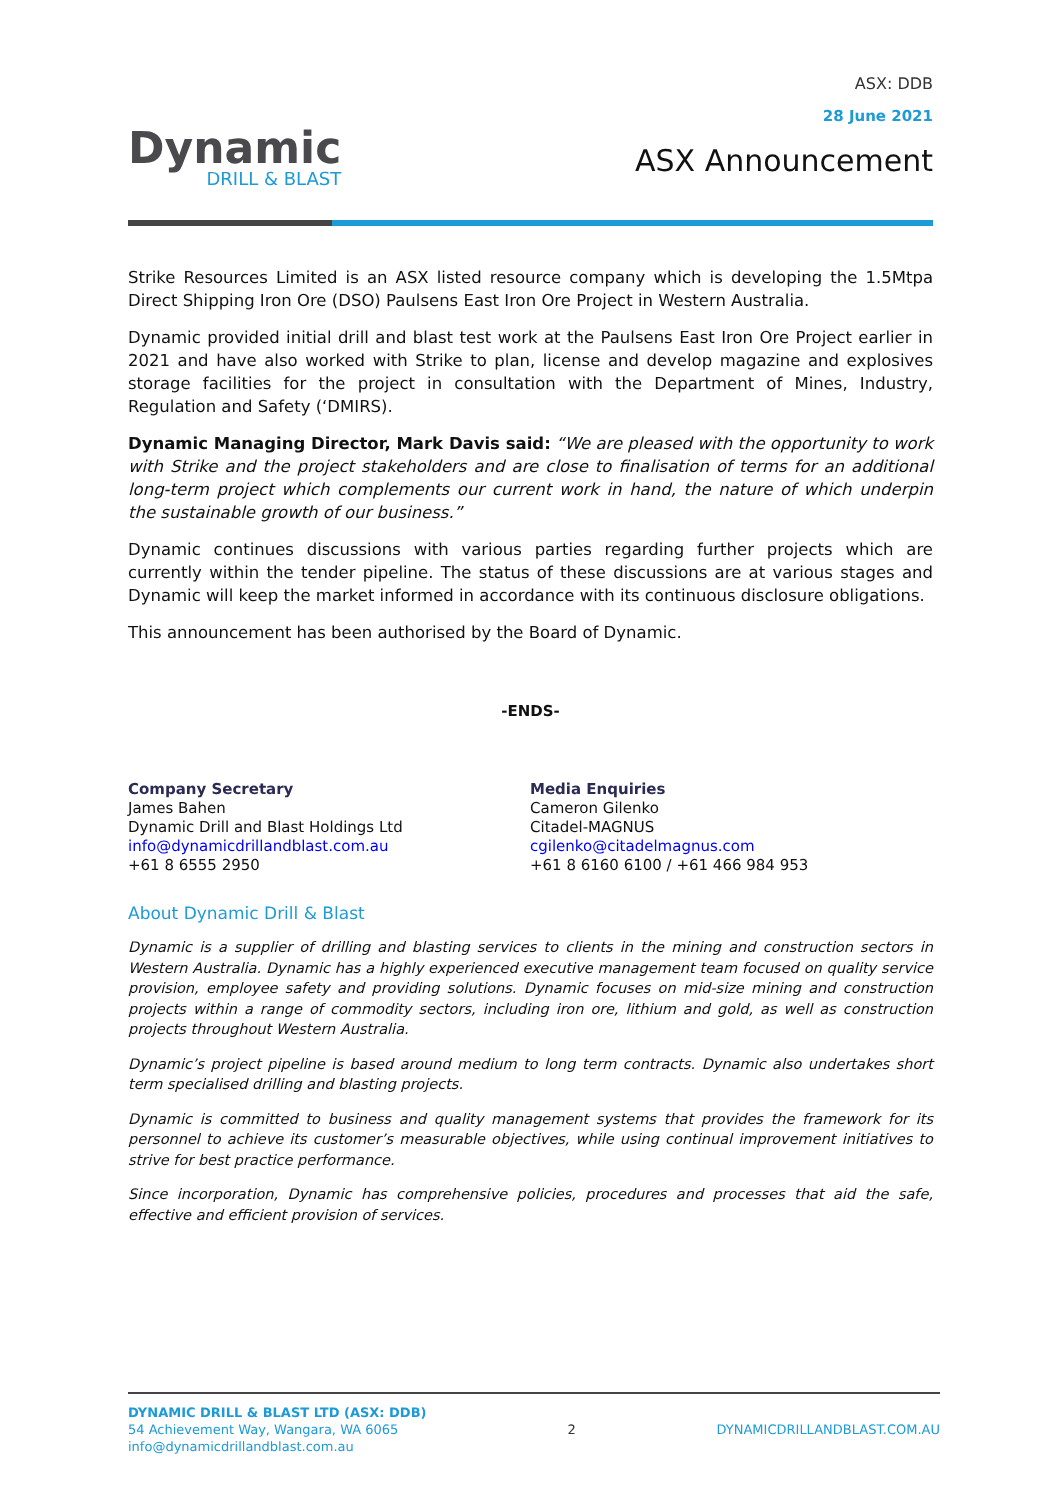Dynamic
DRILL & BLAST
ASX: DDB
28 June 2021
ASX Announcement
Strike Resources Limited is an ASX listed resource company which is developing the 1.5Mtpa Direct Shipping Iron Ore (DSO) Paulsens East Iron Ore Project in Western Australia.
Dynamic provided initial drill and blast test work at the Paulsens East Iron Ore Project earlier in 2021 and have also worked with Strike to plan, license and develop magazine and explosives storage facilities for the project in consultation with the Department of Mines, Industry, Regulation and Safety (‘DMIRS).
Dynamic Managing Director, Mark Davis said: “We are pleased with the opportunity to work with Strike and the project stakeholders and are close to finalisation of terms for an additional long-term project which complements our current work in hand, the nature of which underpin the sustainable growth of our business.”
Dynamic continues discussions with various parties regarding further projects which are currently within the tender pipeline. The status of these discussions are at various stages and Dynamic will keep the market informed in accordance with its continuous disclosure obligations.
This announcement has been authorised by the Board of Dynamic.
-ENDS-
Company Secretary
James Bahen
Dynamic Drill and Blast Holdings Ltd
info@dynamicdrillandblast.com.au
+61 8 6555 2950
Media Enquiries
Cameron Gilenko
Citadel-MAGNUS
cgilenko@citadelmagnus.com
+61 8 6160 6100 / +61 466 984 953
About Dynamic Drill & Blast
Dynamic is a supplier of drilling and blasting services to clients in the mining and construction sectors in Western Australia. Dynamic has a highly experienced executive management team focused on quality service provision, employee safety and providing solutions. Dynamic focuses on mid-size mining and construction projects within a range of commodity sectors, including iron ore, lithium and gold, as well as construction projects throughout Western Australia.
Dynamic’s project pipeline is based around medium to long term contracts. Dynamic also undertakes short term specialised drilling and blasting projects.
Dynamic is committed to business and quality management systems that provides the framework for its personnel to achieve its customer’s measurable objectives, while using continual improvement initiatives to strive for best practice performance.
Since incorporation, Dynamic has comprehensive policies, procedures and processes that aid the safe, effective and efficient provision of services.
DYNAMIC DRILL & BLAST LTD (ASX: DDB)
54 Achievement Way, Wangara, WA 6065
info@dynamicdrillandblast.com.au
2 DYNAMICDRILLANDBLAST.COM.AU